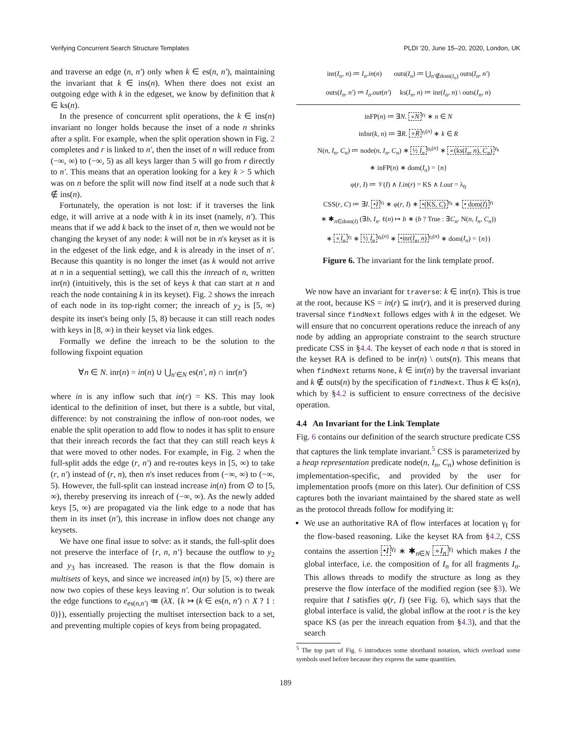Verifying Concurrent Search Structure Templates PLDI '20, June 15–20, 2020, London, UK
and traverse an edge (n, n′) only when k ∈ es(n, n′), maintaining the invariant that k ∈ ins(n). When there does not exist an outgoing edge with k in the edgeset, we know by definition that k ∈ ks(n).
In the presence of concurrent split operations, the k ∈ ins(n) invariant no longer holds because the inset of a node n shrinks after a split. For example, when the split operation shown in Fig. 2 completes and r is linked to n′, then the inset of n will reduce from (−∞, ∞) to (−∞, 5) as all keys larger than 5 will go from r directly to n′. This means that an operation looking for a key k > 5 which was on n before the split will now find itself at a node such that k ∉ ins(n).
Fortunately, the operation is not lost: if it traverses the link edge, it will arrive at a node with k in its inset (namely, n′). This means that if we add k back to the inset of n, then we would not be changing the keyset of any node: k will not be in n's keyset as it is in the edgeset of the link edge, and k is already in the inset of n′. Because this quantity is no longer the inset (as k would not arrive at n in a sequential setting), we call this the inreach of n, written inr(n) (intuitively, this is the set of keys k that can start at n and reach the node containing k in its keyset). Fig. 2 shows the inreach of each node in its top-right corner; the inreach of y<sub>2</sub> is [5, ∞) despite its inset's being only [5, 8) because it can still reach nodes with keys in [8, ∞) in their keyset via link edges.
Formally we define the inreach to be the solution to the following fixpoint equation
∀n ∈ N. inr(n) = in(n) ∪ ⋃<sub>n′∈N</sub> es(n′, n) ∩ inr(n′)
where in is any inflow such that in(r) = KS. This may look identical to the definition of inset, but there is a subtle, but vital, difference: by not constraining the inflow of non-root nodes, we enable the split operation to add flow to nodes it has split to ensure that their inreach records the fact that they can still reach keys k that were moved to other nodes. For example, in Fig. 2 when the full-split adds the edge (r, n′) and re-routes keys in [5, ∞) to take (r, n′) instead of (r, n), then n's inset reduces from (−∞, ∞) to (−∞, 5). However, the full-split can instead increase in(n) from ∅ to [5, ∞), thereby preserving its inreach of (−∞, ∞). As the newly added keys [5, ∞) are propagated via the link edge to a node that has them in its inset (n′), this increase in inflow does not change any keysets.
We have one final issue to solve: as it stands, the full-split does not preserve the interface of {r, n, n′} because the outflow to y<sub>2</sub> and y<sub>3</sub> has increased. The reason is that the flow domain is multisets of keys, and since we increased in(n) by [5, ∞) there are now two copies of these keys leaving n′. Our solution is to tweak the edge functions to e<sub>es(n,n′)</sub> ≔ (λX. {k ↣ (k ∈ es(n, n′) ∩ X ? 1 : 0)}), essentially projecting the multiset intersection back to a set, and preventing multiple copies of keys from being propagated.
inr(I<sub>n</sub>, n) ≔ I<sub>n</sub>.in(n) outs(I<sub>n</sub>) ≔ ⋃<sub>n′∉dom(I<sub>n</sub>)</sub> outs(I<sub>n</sub>, n′)
outs(I<sub>n</sub>, n′) ≔ I<sub>n</sub>.out(n′) ks(I<sub>n</sub>, n) ≔ inr(I<sub>n</sub>, n) \ outs(I<sub>n</sub>, n)
inFP(n) ≔ ∃N. ∘N<sup>γ<sub>f</sub></sup> ∗ n ∈ N
inInr(k, n) ≔ ∃R. ∘R<sup>γ<sub>i</sub>(n)</sup> ∗ k ∈ R
N(n, I<sub>n</sub>, C<sub>n</sub>) ≔ node(n, I<sub>n</sub>, C<sub>n</sub>) ∗ ½ I<sub>n</sub><sup>γ<sub>h</sub>(n)</sup> ∗ ∘(ks(I<sub>n</sub>, n), C<sub>n</sub>)<sup>γ<sub>k</sub></sup>
∗ inFP(n) ∗ dom(I<sub>n</sub>) = {n}
φ(r, I) ≔ 𝒱(I) ∧ I.in(r) = KS ∧ I.out = λ<sub>0</sub>
CSS(r, C) ≔ ∃I. •I<sup>γ<sub>I</sub></sup> ∗ φ(r, I) ∗ •(KS, C)<sup>γ<sub>k</sub></sup> ∗ • dom(I)<sup>γ<sub>f</sub></sup>
∗ ✱<sub>n∈dom(I)</sub> (∃b, I<sub>n</sub>. ℓ(n) ↦ b ∗ (b ? True : ∃C<sub>n</sub>. N(n, I<sub>n</sub>, C<sub>n</sub>))
∗ ∘I<sub>n</sub><sup>γ<sub>I</sub></sup> ∗ ½ I<sub>n</sub><sup>γ<sub>h</sub>(n)</sup> ∗ •inr(I<sub>n</sub>, n)<sup>γ<sub>i</sub>(n)</sup> ∗ dom(I<sub>n</sub>) = {n})
Figure 6. The invariant for the link template proof.
We now have an invariant for traverse: k ∈ inr(n). This is true at the root, because KS = in(r) ⊆ inr(r), and it is preserved during traversal since findNext follows edges with k in the edgeset. We will ensure that no concurrent operations reduce the inreach of any node by adding an appropriate constraint to the search structure predicate CSS in §4.4. The keyset of each node n that is stored in the keyset RA is defined to be inr(n) \ outs(n). This means that when findNext returns None, k ∈ inr(n) by the traversal invariant and k ∉ outs(n) by the specification of findNext. Thus k ∈ ks(n), which by §4.2 is sufficient to ensure correctness of the decisive operation.
4.4 An Invariant for the Link Template
Fig. 6 contains our definition of the search structure predicate CSS that captures the link template invariant.<sup>5</sup> CSS is parameterized by a heap representation predicate node(n, I<sub>n</sub>, C<sub>n</sub>) whose definition is implementation-specific, and provided by the user for implementation proofs (more on this later). Our definition of CSS captures both the invariant maintained by the shared state as well as the protocol threads follow for modifying it:
We use an authoritative RA of flow interfaces at location γ<sub>I</sub> for the flow-based reasoning. Like the keyset RA from §4.2, CSS contains the assertion •I<sup>γ<sub>I</sub></sup> ∗ ✱<sub>n∈N</sub> ∘I<sub>n</sub><sup>γ<sub>I</sub></sup> which makes I the global interface, i.e. the composition of I<sub>n</sub> for all fragments I<sub>n</sub>. This allows threads to modify the structure as long as they preserve the flow interface of the modified region (see §3). We require that I satisfies φ(r, I) (see Fig. 6), which says that the global interface is valid, the global inflow at the root r is the key space KS (as per the inreach equation from §4.3), and that the search
<sup>5</sup> The top part of Fig. 6 introduces some shorthand notation, which overload some symbols used before because they express the same quantities.
189